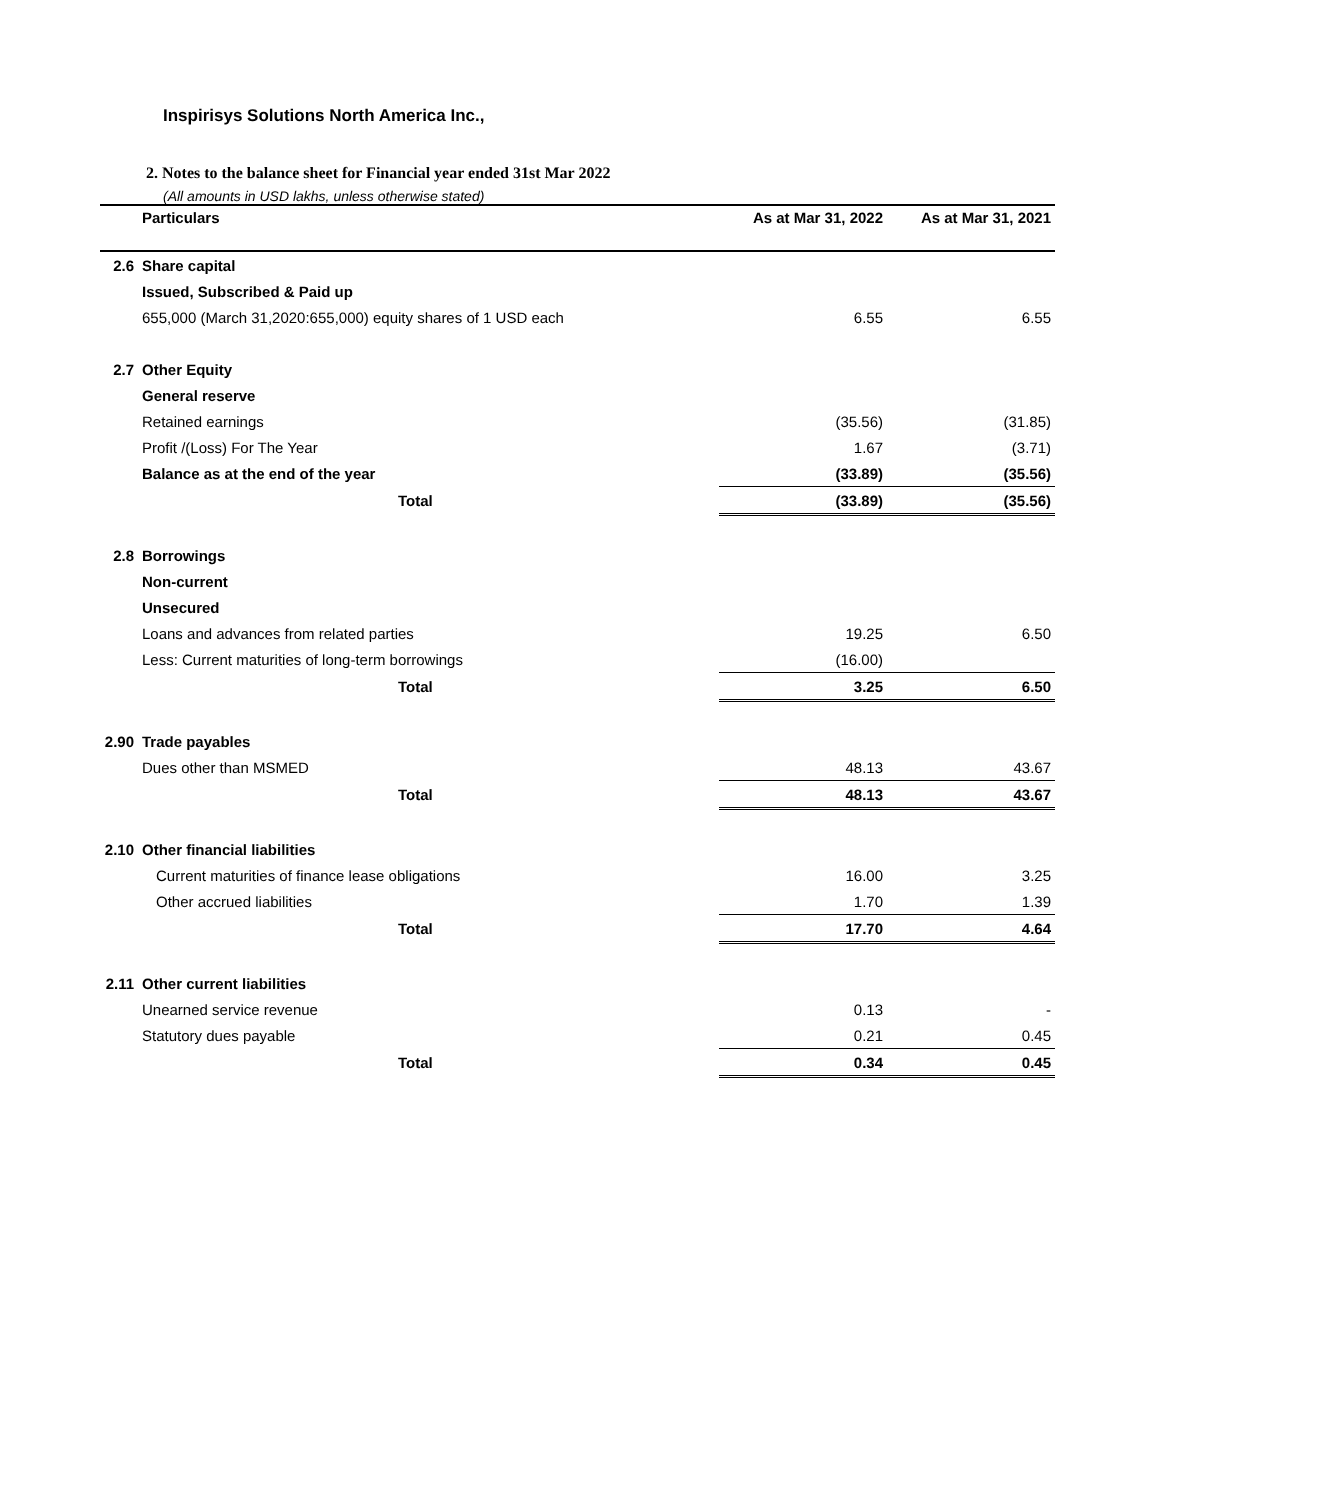Inspirisys Solutions North America Inc.,
2. Notes to the balance sheet for Financial year ended 31st Mar 2022
(All amounts in USD lakhs, unless otherwise stated)
| | Particulars | As at Mar 31, 2022 | As at Mar 31, 2021 |
| --- | --- | --- | --- |
| 2.6 | Share capital | | |
| | Issued, Subscribed & Paid up | | |
| | 655,000 (March 31,2020:655,000) equity shares of 1 USD each | 6.55 | 6.55 |
| 2.7 | Other Equity | | |
| | General reserve | | |
| | Retained earnings | (35.56) | (31.85) |
| | Profit /(Loss) For The Year | 1.67 | (3.71) |
| | Balance as at the end of the year | (33.89) | (35.56) |
| | Total | (33.89) | (35.56) |
| 2.8 | Borrowings | | |
| | Non-current | | |
| | Unsecured | | |
| | Loans and advances from related parties | 19.25 | 6.50 |
| | Less: Current maturities of long-term borrowings | (16.00) | |
| | Total | 3.25 | 6.50 |
| 2.90 | Trade payables | | |
| | Dues other than MSMED | 48.13 | 43.67 |
| | Total | 48.13 | 43.67 |
| 2.10 | Other financial liabilities | | |
| | Current maturities of finance lease obligations | 16.00 | 3.25 |
| | Other accrued liabilities | 1.70 | 1.39 |
| | Total | 17.70 | 4.64 |
| 2.11 | Other current liabilities | | |
| | Unearned service revenue | 0.13 | - |
| | Statutory dues payable | 0.21 | 0.45 |
| | Total | 0.34 | 0.45 |